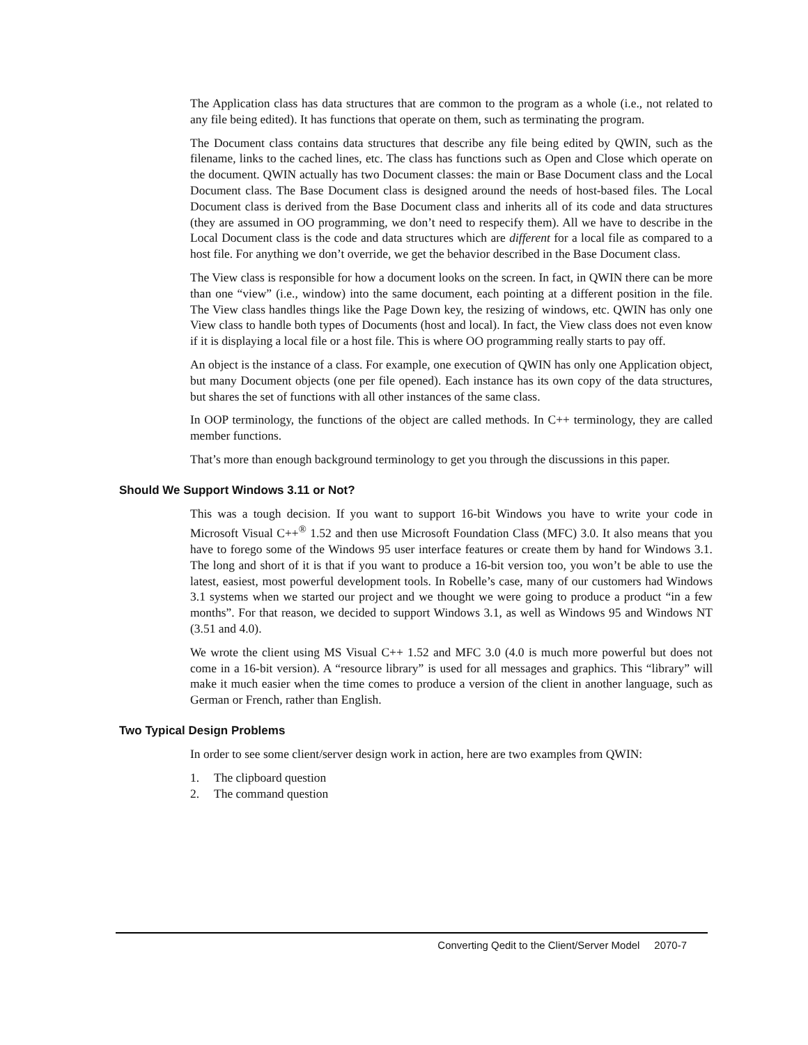The Application class has data structures that are common to the program as a whole (i.e., not related to any file being edited). It has functions that operate on them, such as terminating the program.
The Document class contains data structures that describe any file being edited by QWIN, such as the filename, links to the cached lines, etc. The class has functions such as Open and Close which operate on the document. QWIN actually has two Document classes: the main or Base Document class and the Local Document class. The Base Document class is designed around the needs of host-based files. The Local Document class is derived from the Base Document class and inherits all of its code and data structures (they are assumed in OO programming, we don’t need to respecify them). All we have to describe in the Local Document class is the code and data structures which are different for a local file as compared to a host file. For anything we don’t override, we get the behavior described in the Base Document class.
The View class is responsible for how a document looks on the screen. In fact, in QWIN there can be more than one “view” (i.e., window) into the same document, each pointing at a different position in the file. The View class handles things like the Page Down key, the resizing of windows, etc. QWIN has only one View class to handle both types of Documents (host and local). In fact, the View class does not even know if it is displaying a local file or a host file. This is where OO programming really starts to pay off.
An object is the instance of a class. For example, one execution of QWIN has only one Application object, but many Document objects (one per file opened). Each instance has its own copy of the data structures, but shares the set of functions with all other instances of the same class.
In OOP terminology, the functions of the object are called methods. In C++ terminology, they are called member functions.
That’s more than enough background terminology to get you through the discussions in this paper.
Should We Support Windows 3.11 or Not?
This was a tough decision. If you want to support 16-bit Windows you have to write your code in Microsoft Visual C++<sup>®</sup> 1.52 and then use Microsoft Foundation Class (MFC) 3.0. It also means that you have to forego some of the Windows 95 user interface features or create them by hand for Windows 3.1. The long and short of it is that if you want to produce a 16-bit version too, you won’t be able to use the latest, easiest, most powerful development tools. In Robelle’s case, many of our customers had Windows 3.1 systems when we started our project and we thought we were going to produce a product “in a few months”. For that reason, we decided to support Windows 3.1, as well as Windows 95 and Windows NT (3.51 and 4.0).
We wrote the client using MS Visual C++ 1.52 and MFC 3.0 (4.0 is much more powerful but does not come in a 16-bit version). A “resource library” is used for all messages and graphics. This “library” will make it much easier when the time comes to produce a version of the client in another language, such as German or French, rather than English.
Two Typical Design Problems
In order to see some client/server design work in action, here are two examples from QWIN:
1. The clipboard question
2. The command question
Converting Qedit to the Client/Server Model 2070-7